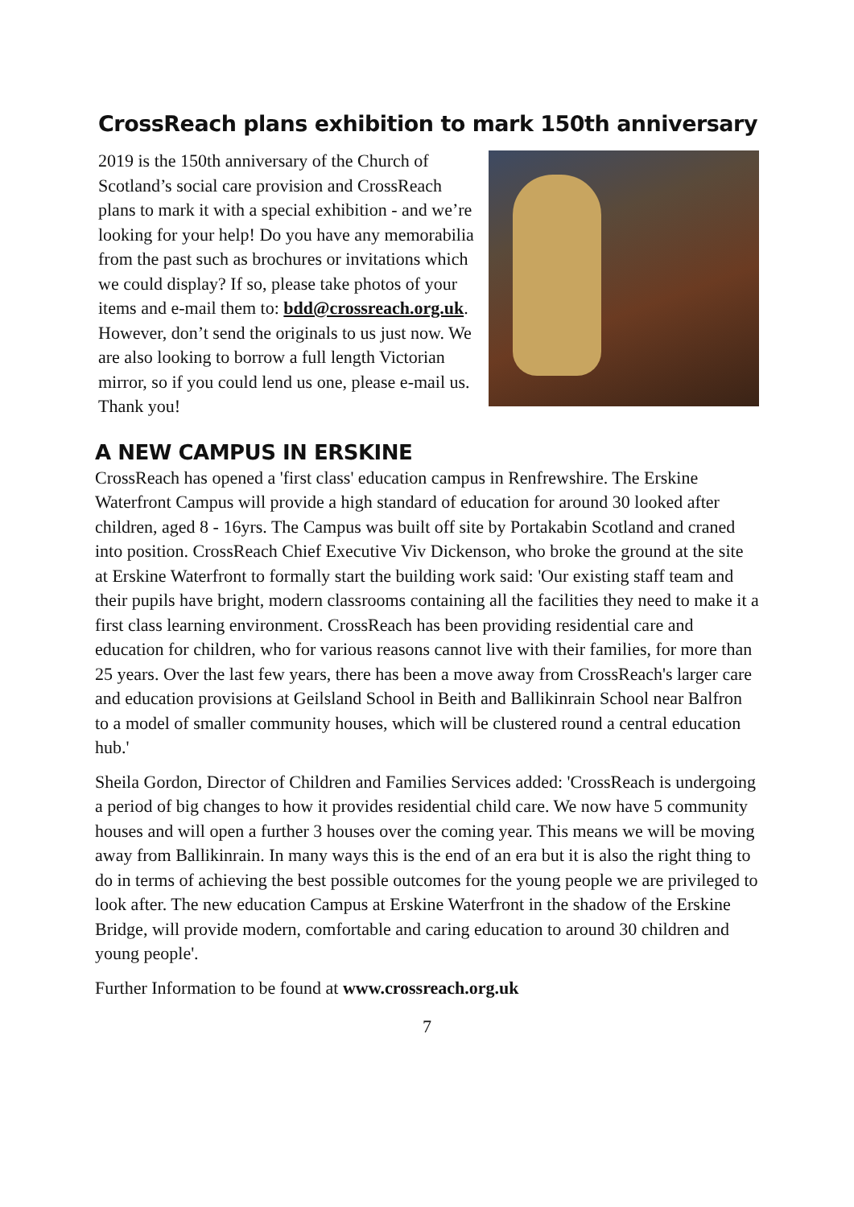CrossReach plans exhibition to mark 150th anniversary
2019 is the 150th anniversary of the Church of Scotland’s social care provision and CrossReach plans to mark it with a special exhibition - and we’re looking for your help! Do you have any memorabilia from the past such as brochures or invitations which we could display? If so, please take photos of your items and e-mail them to: bdd@crossreach.org.uk. However, don’t send the originals to us just now. We are also looking to borrow a full length Victorian mirror, so if you could lend us one, please e-mail us. Thank you!
A NEW CAMPUS IN ERSKINE
CrossReach has opened a 'first class' education campus in Renfrewshire. The Erskine Waterfront Campus will provide a high standard of education for around 30 looked after children, aged 8 - 16yrs. The Campus was built off site by Portakabin Scotland and craned into position. CrossReach Chief Executive Viv Dickenson, who broke the ground at the site at Erskine Waterfront to formally start the building work said: 'Our existing staff team and their pupils have bright, modern classrooms containing all the facilities they need to make it a first class learning environment. CrossReach has been providing residential care and education for children, who for various reasons cannot live with their families, for more than 25 years. Over the last few years, there has been a move away from CrossReach's larger care and education provisions at Geilsland School in Beith and Ballikinrain School near Balfron to a model of smaller community houses, which will be clustered round a central education hub.'
Sheila Gordon, Director of Children and Families Services added: 'CrossReach is undergoing a period of big changes to how it provides residential child care. We now have 5 community houses and will open a further 3 houses over the coming year. This means we will be moving away from Ballikinrain. In many ways this is the end of an era but it is also the right thing to do in terms of achieving the best possible outcomes for the young people we are privileged to look after. The new education Campus at Erskine Waterfront in the shadow of the Erskine Bridge, will provide modern, comfortable and caring education to around 30 children and young people'.
Further Information to be found at www.crossreach.org.uk
7